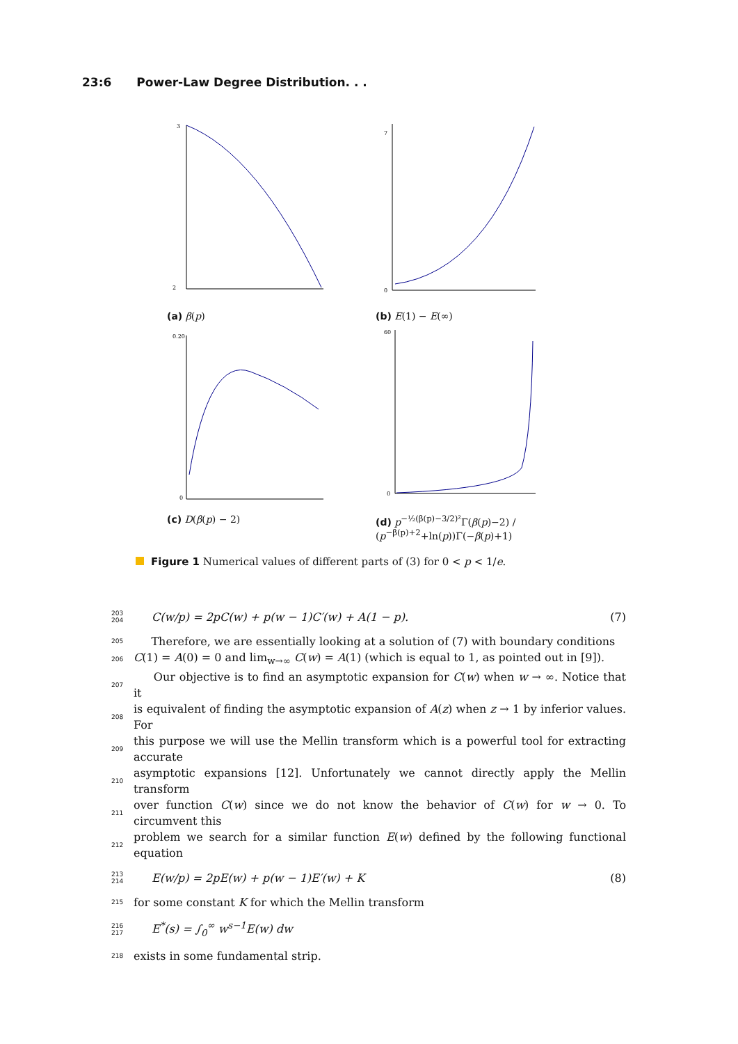23:6 Power-Law Degree Distribution. . .
3
2
(a) β(p)
0
7
(b) E(1) − E(∞)
0.20
0
(c) D(β(p) − 2)
60
0
(d) p<sup>−½(β(p)−3/2)²</sup>Γ(β(p)−2) / (p<sup>−β(p)+2</sup>+ln(p))Γ(−β(p)+1)
Figure 1 Numerical values of different parts of (3) for 0 < p < 1/e.
203
204 C(w/p) = 2pC(w) + p(w − 1)C′(w) + A(1 − p). (7)
205 Therefore, we are essentially looking at a solution of (7) with boundary conditions
206 C(1) = A(0) = 0 and lim<sub>w→∞</sub> C(w) = A(1) (which is equal to 1, as pointed out in [9]).
207 Our objective is to find an asymptotic expansion for C(w) when w → ∞. Notice that it
208 is equivalent of finding the asymptotic expansion of A(z) when z → 1 by inferior values. For
209 this purpose we will use the Mellin transform which is a powerful tool for extracting accurate
210 asymptotic expansions [12]. Unfortunately we cannot directly apply the Mellin transform
211 over function C(w) since we do not know the behavior of C(w) for w → 0. To circumvent this
212 problem we search for a similar function E(w) defined by the following functional equation
213
214 E(w/p) = 2pE(w) + p(w − 1)E′(w) + K (8)
215 for some constant K for which the Mellin transform
216
217 E<sup>*</sup>(s) = ∫<sub>0</sub><sup>∞</sup> w<sup>s−1</sup>E(w) dw
218 exists in some fundamental strip.